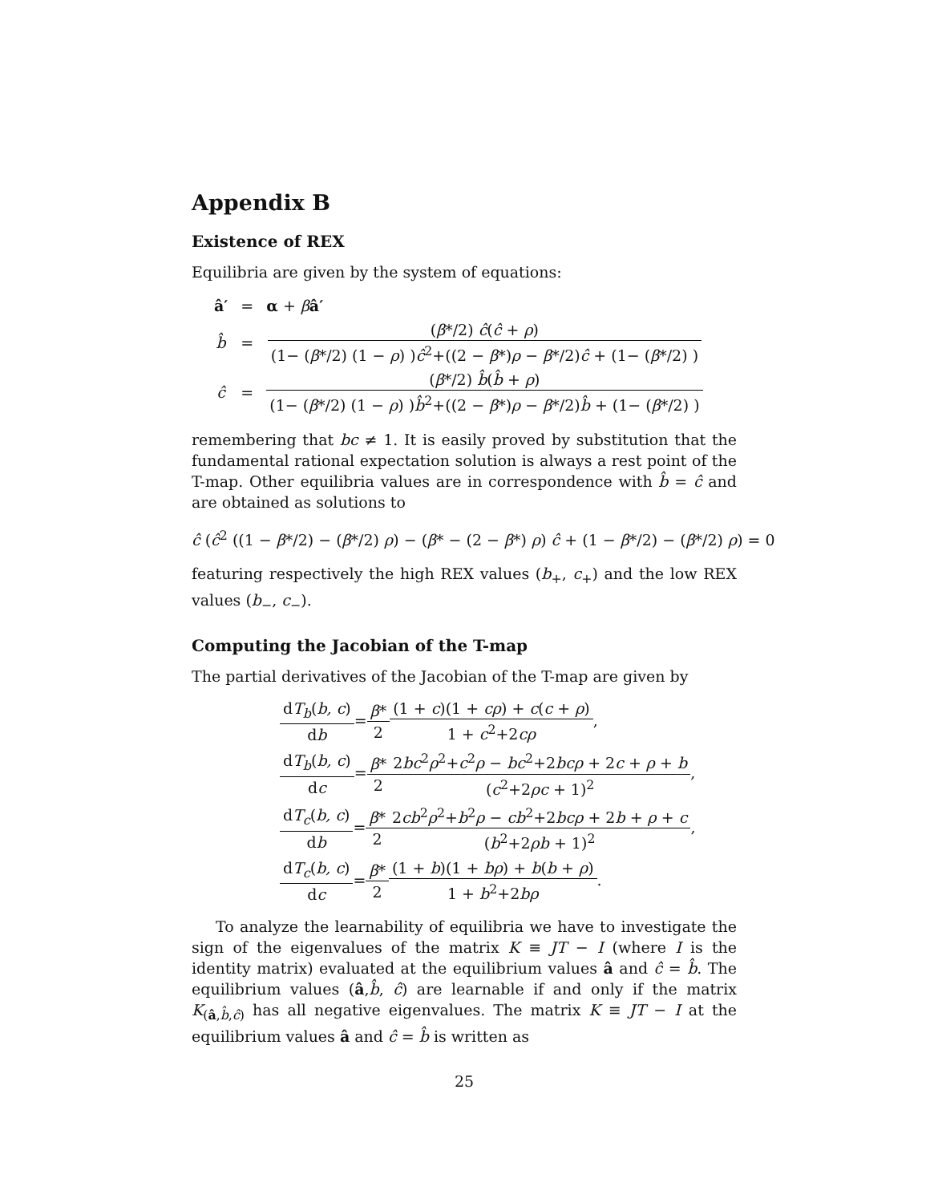Appendix B
Existence of REX
Equilibria are given by the system of equations:
| â′ | = | α + β â′ |
| b̂ | = | ( β */2) ĉ ( ĉ + ρ ) (1− ( β */2) (1 − ρ ) ) ĉ<sup>2</sup>+((2 − β *) ρ − β */2) ĉ + (1− ( β */2) ) |
| ĉ | = | ( β */2) b̂ ( b̂ + ρ ) (1− ( β */2) (1 − ρ ) ) b̂<sup>2</sup>+((2 − β *) ρ − β */2) b̂ + (1− ( β */2) ) |
remembering that bc ≠ 1. It is easily proved by substitution that the fundamental rational expectation solution is always a rest point of the T-map. Other equilibria values are in correspondence with b̂ = ĉ and are obtained as solutions to
ĉ (ĉ<sup>2</sup> ((1 − β*/2) − (β*/2) ρ) − (β* − (2 − β*) ρ) ĉ + (1 − β*/2) − (β*/2) ρ) = 0
featuring respectively the high REX values (b<sub>+</sub>, c<sub>+</sub>) and the low REX values (b<sub>−</sub>, c<sub>−</sub>).
Computing the Jacobian of the T-map
The partial derivatives of the Jacobian of the T-map are given by
dT<sub>b</sub>(b, c) db=β* 2(1 + c)(1 + cρ) + c(c + ρ) 1 + c<sup>2</sup>+2cρ,
dT<sub>b</sub>(b, c) dc=β* 22bc<sup>2</sup>ρ<sup>2</sup>+c<sup>2</sup>ρ − bc<sup>2</sup>+2bcρ + 2c + ρ + b (c<sup>2</sup>+2ρc + 1)<sup>2</sup>,
dT<sub>c</sub>(b, c) db=β* 22cb<sup>2</sup>ρ<sup>2</sup>+b<sup>2</sup>ρ − cb<sup>2</sup>+2bcρ + 2b + ρ + c (b<sup>2</sup>+2ρb + 1)<sup>2</sup>,
dT<sub>c</sub>(b, c) dc=β* 2(1 + b)(1 + bρ) + b(b + ρ) 1 + b<sup>2</sup>+2bρ.
To analyze the learnability of equilibria we have to investigate the sign of the eigenvalues of the matrix K ≡ JT − I (where I is the identity matrix) evaluated at the equilibrium values â and ĉ = b̂. The equilibrium values (â,b̂, ĉ) are learnable if and only if the matrix K<sub>(â,b̂,ĉ)</sub> has all negative eigenvalues. The matrix K ≡ JT − I at the equilibrium values â and ĉ = b̂ is written as
25